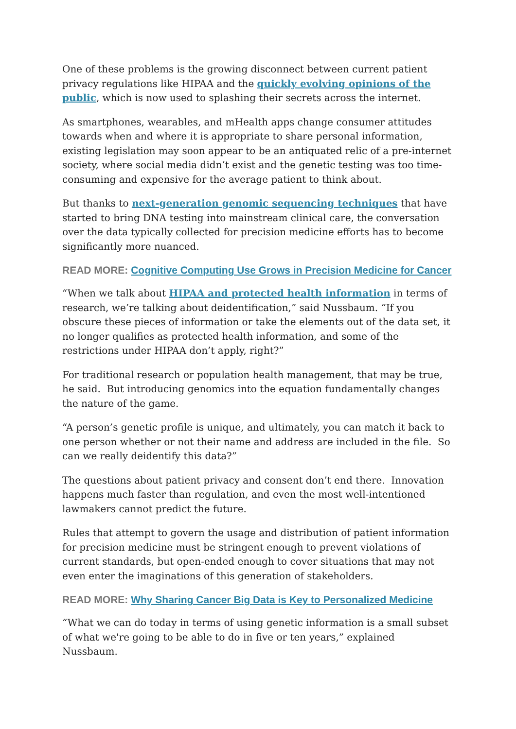One of these problems is the growing disconnect between current patient privacy regulations like HIPAA and the quickly evolving opinions of the public, which is now used to splashing their secrets across the internet.
As smartphones, wearables, and mHealth apps change consumer attitudes towards when and where it is appropriate to share personal information, existing legislation may soon appear to be an antiquated relic of a pre-internet society, where social media didn’t exist and the genetic testing was too time-consuming and expensive for the average patient to think about.
But thanks to next-generation genomic sequencing techniques that have started to bring DNA testing into mainstream clinical care, the conversation over the data typically collected for precision medicine efforts has to become significantly more nuanced.
READ MORE: Cognitive Computing Use Grows in Precision Medicine for Cancer
“When we talk about HIPAA and protected health information in terms of research, we’re talking about deidentification,” said Nussbaum. “If you obscure these pieces of information or take the elements out of the data set, it no longer qualifies as protected health information, and some of the restrictions under HIPAA don’t apply, right?”
For traditional research or population health management, that may be true, he said. But introducing genomics into the equation fundamentally changes the nature of the game.
“A person’s genetic profile is unique, and ultimately, you can match it back to one person whether or not their name and address are included in the file. So can we really deidentify this data?”
The questions about patient privacy and consent don’t end there. Innovation happens much faster than regulation, and even the most well-intentioned lawmakers cannot predict the future.
Rules that attempt to govern the usage and distribution of patient information for precision medicine must be stringent enough to prevent violations of current standards, but open-ended enough to cover situations that may not even enter the imaginations of this generation of stakeholders.
READ MORE: Why Sharing Cancer Big Data is Key to Personalized Medicine
“What we can do today in terms of using genetic information is a small subset of what we're going to be able to do in five or ten years,” explained Nussbaum.